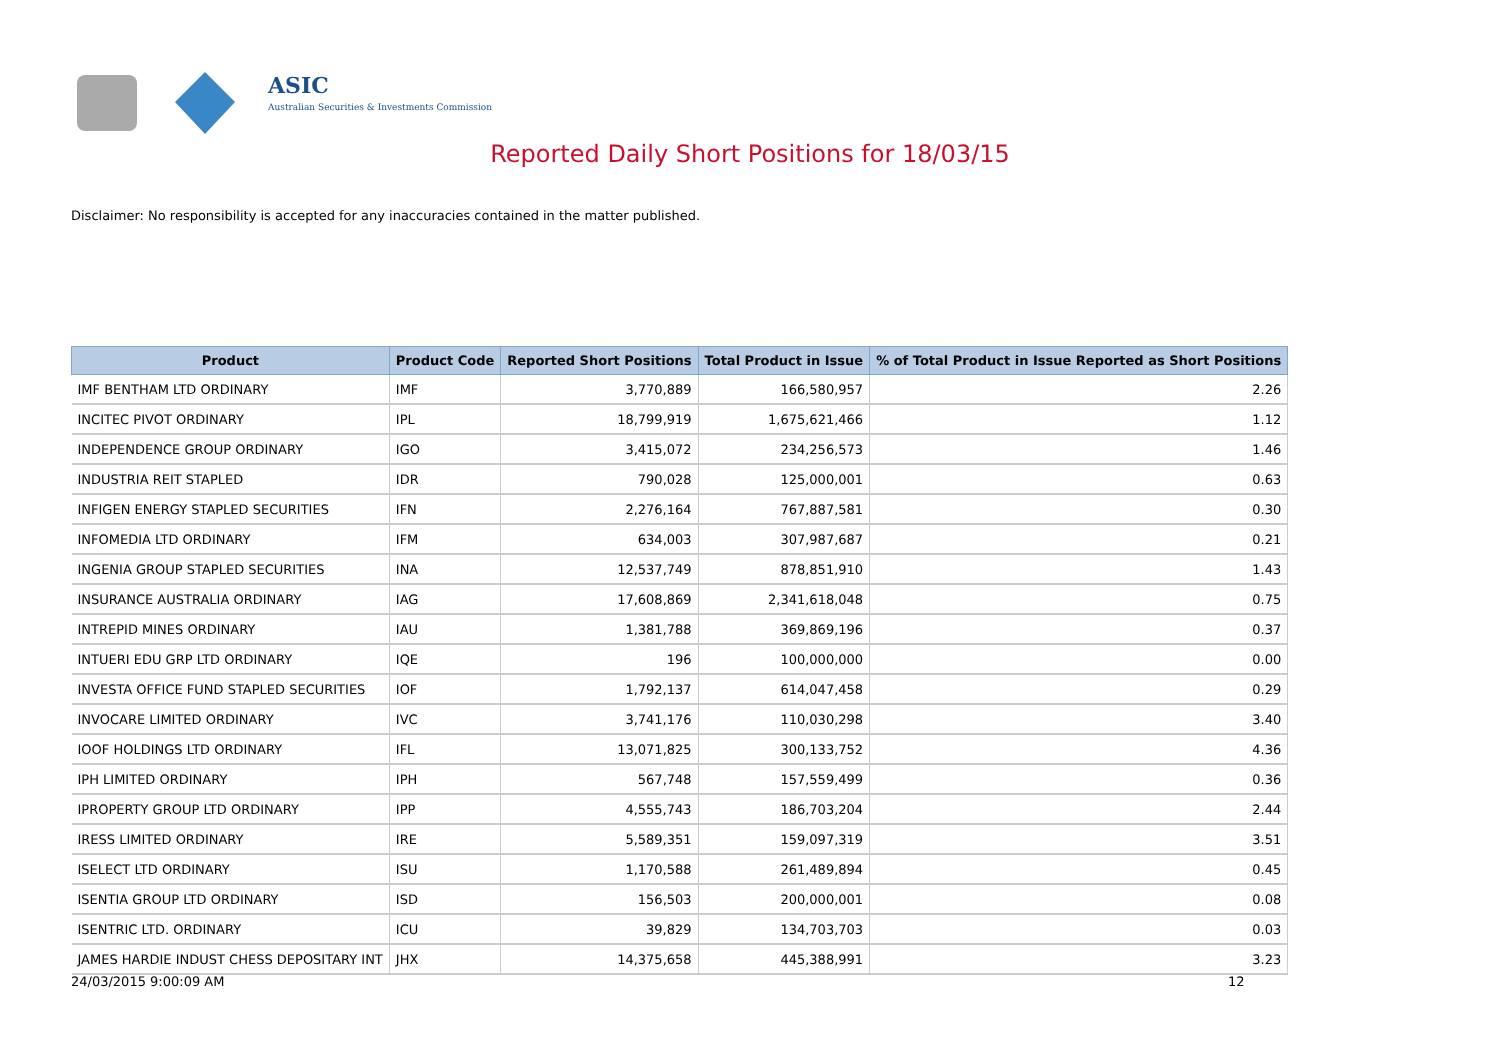ASIC
Australian Securities & Investments Commission
Reported Daily Short Positions for 18/03/15
Disclaimer: No responsibility is accepted for any inaccuracies contained in the matter published.
| Product | Product Code | Reported Short Positions | Total Product in Issue | % of Total Product in Issue Reported as Short Positions |
| --- | --- | --- | --- | --- |
| IMF BENTHAM LTD ORDINARY | IMF | 3,770,889 | 166,580,957 | 2.26 |
| INCITEC PIVOT ORDINARY | IPL | 18,799,919 | 1,675,621,466 | 1.12 |
| INDEPENDENCE GROUP ORDINARY | IGO | 3,415,072 | 234,256,573 | 1.46 |
| INDUSTRIA REIT STAPLED | IDR | 790,028 | 125,000,001 | 0.63 |
| INFIGEN ENERGY STAPLED SECURITIES | IFN | 2,276,164 | 767,887,581 | 0.30 |
| INFOMEDIA LTD ORDINARY | IFM | 634,003 | 307,987,687 | 0.21 |
| INGENIA GROUP STAPLED SECURITIES | INA | 12,537,749 | 878,851,910 | 1.43 |
| INSURANCE AUSTRALIA ORDINARY | IAG | 17,608,869 | 2,341,618,048 | 0.75 |
| INTREPID MINES ORDINARY | IAU | 1,381,788 | 369,869,196 | 0.37 |
| INTUERI EDU GRP LTD ORDINARY | IQE | 196 | 100,000,000 | 0.00 |
| INVESTA OFFICE FUND STAPLED SECURITIES | IOF | 1,792,137 | 614,047,458 | 0.29 |
| INVOCARE LIMITED ORDINARY | IVC | 3,741,176 | 110,030,298 | 3.40 |
| IOOF HOLDINGS LTD ORDINARY | IFL | 13,071,825 | 300,133,752 | 4.36 |
| IPH LIMITED ORDINARY | IPH | 567,748 | 157,559,499 | 0.36 |
| IPROPERTY GROUP LTD ORDINARY | IPP | 4,555,743 | 186,703,204 | 2.44 |
| IRESS LIMITED ORDINARY | IRE | 5,589,351 | 159,097,319 | 3.51 |
| ISELECT LTD ORDINARY | ISU | 1,170,588 | 261,489,894 | 0.45 |
| ISENTIA GROUP LTD ORDINARY | ISD | 156,503 | 200,000,001 | 0.08 |
| ISENTRIC LTD. ORDINARY | ICU | 39,829 | 134,703,703 | 0.03 |
| JAMES HARDIE INDUST CHESS DEPOSITARY INT | JHX | 14,375,658 | 445,388,991 | 3.23 |
24/03/2015 9:00:09 AM 12